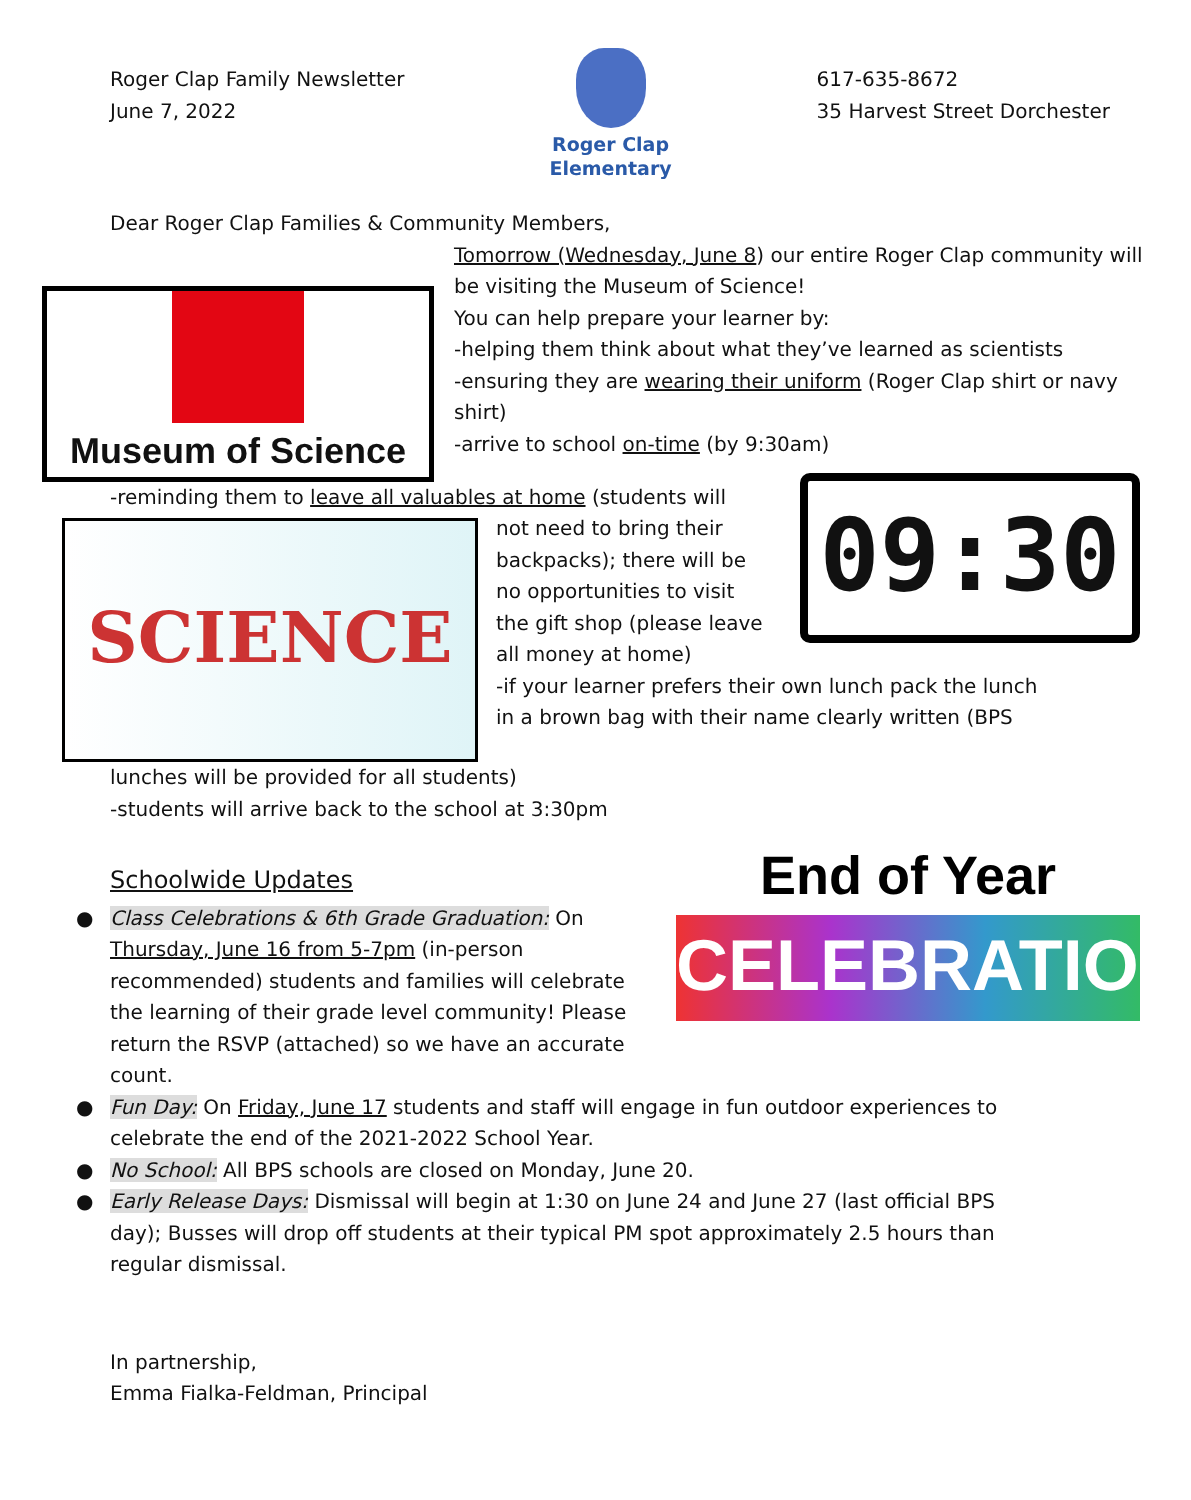Roger Clap Family Newsletter
June 7, 2022
Roger Clap
Elementary
617-635-8672
35 Harvest Street Dorchester
Dear Roger Clap Families & Community Members,
Museum of Science
Tomorrow (Wednesday, June 8) our entire Roger Clap community will be visiting the Museum of Science!
You can help prepare your learner by:
-helping them think about what they’ve learned as scientists
-ensuring they are wearing their uniform (Roger Clap shirt or navy shirt)
-arrive to school on-time (by 9:30am)
-reminding them to leave all valuables at home (students will
SCIENCE
09:30
not need to bring their backpacks); there will be no opportunities to visit the gift shop (please leave all money at home)
-if your learner prefers their own lunch pack the lunch in a brown bag with their name clearly written (BPS
lunches will be provided for all students)
-students will arrive back to the school at 3:30pm
End of Year
CELEBRATION
Schoolwide Updates
● Class Celebrations & 6th Grade Graduation: On Thursday, June 16 from 5-7pm (in-person recommended) students and families will celebrate the learning of their grade level community! Please return the RSVP (attached) so we have an accurate count.
● Fun Day: On Friday, June 17 students and staff will engage in fun outdoor experiences to celebrate the end of the 2021-2022 School Year.
● No School: All BPS schools are closed on Monday, June 20.
● Early Release Days: Dismissal will begin at 1:30 on June 24 and June 27 (last official BPS day); Busses will drop off students at their typical PM spot approximately 2.5 hours than regular dismissal.
In partnership,
Emma Fialka-Feldman, Principal